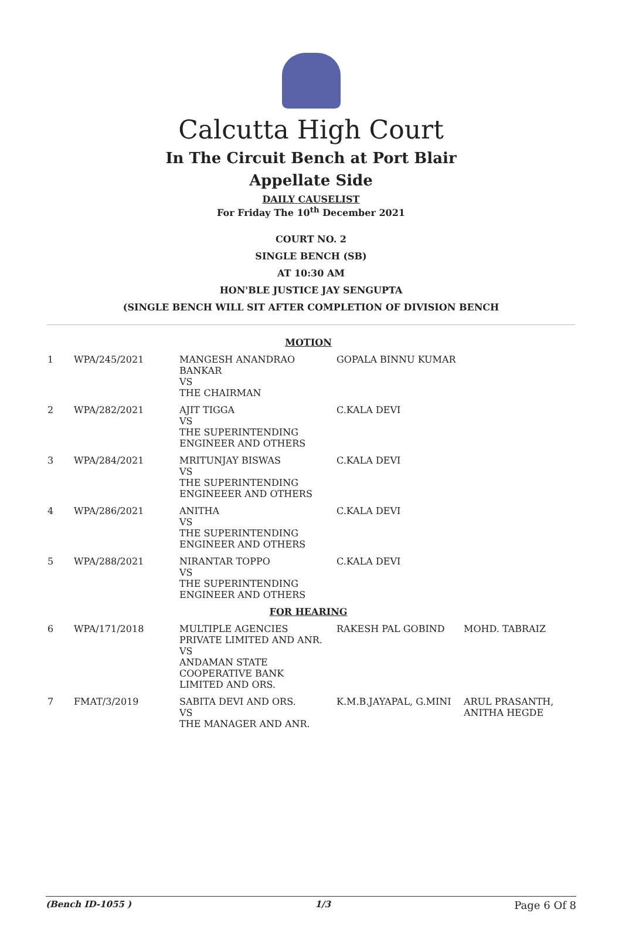Calcutta High Court
In The Circuit Bench at Port Blair
Appellate Side
DAILY CAUSELIST
For Friday The 10<sup>th</sup> December 2021
COURT NO. 2
SINGLE BENCH (SB)
AT 10:30 AM
HON'BLE JUSTICE JAY SENGUPTA
(SINGLE BENCH WILL SIT AFTER COMPLETION OF DIVISION BENCH
| MOTION | | | | |
| 1 | WPA/245/2021 | MANGESH ANANDRAO BANKAR VS THE CHAIRMAN | GOPALA BINNU KUMAR | |
| 2 | WPA/282/2021 | AJIT TIGGA VS THE SUPERINTENDING ENGINEER AND OTHERS | C.KALA DEVI | |
| 3 | WPA/284/2021 | MRITUNJAY BISWAS VS THE SUPERINTENDING ENGINEEER AND OTHERS | C.KALA DEVI | |
| 4 | WPA/286/2021 | ANITHA VS THE SUPERINTENDING ENGINEER AND OTHERS | C.KALA DEVI | |
| 5 | WPA/288/2021 | NIRANTAR TOPPO VS THE SUPERINTENDING ENGINEER AND OTHERS | C.KALA DEVI | |
| FOR HEARING | | | | |
| 6 | WPA/171/2018 | MULTIPLE AGENCIES PRIVATE LIMITED AND ANR. VS ANDAMAN STATE COOPERATIVE BANK LIMITED AND ORS. | RAKESH PAL GOBIND | MOHD. TABRAIZ |
| 7 | FMAT/3/2019 | SABITA DEVI AND ORS. VS THE MANAGER AND ANR. | K.M.B.JAYAPAL, G.MINI | ARUL PRASANTH, ANITHA HEGDE |
(Bench ID-1055 ) 1/3 Page 6 Of 8